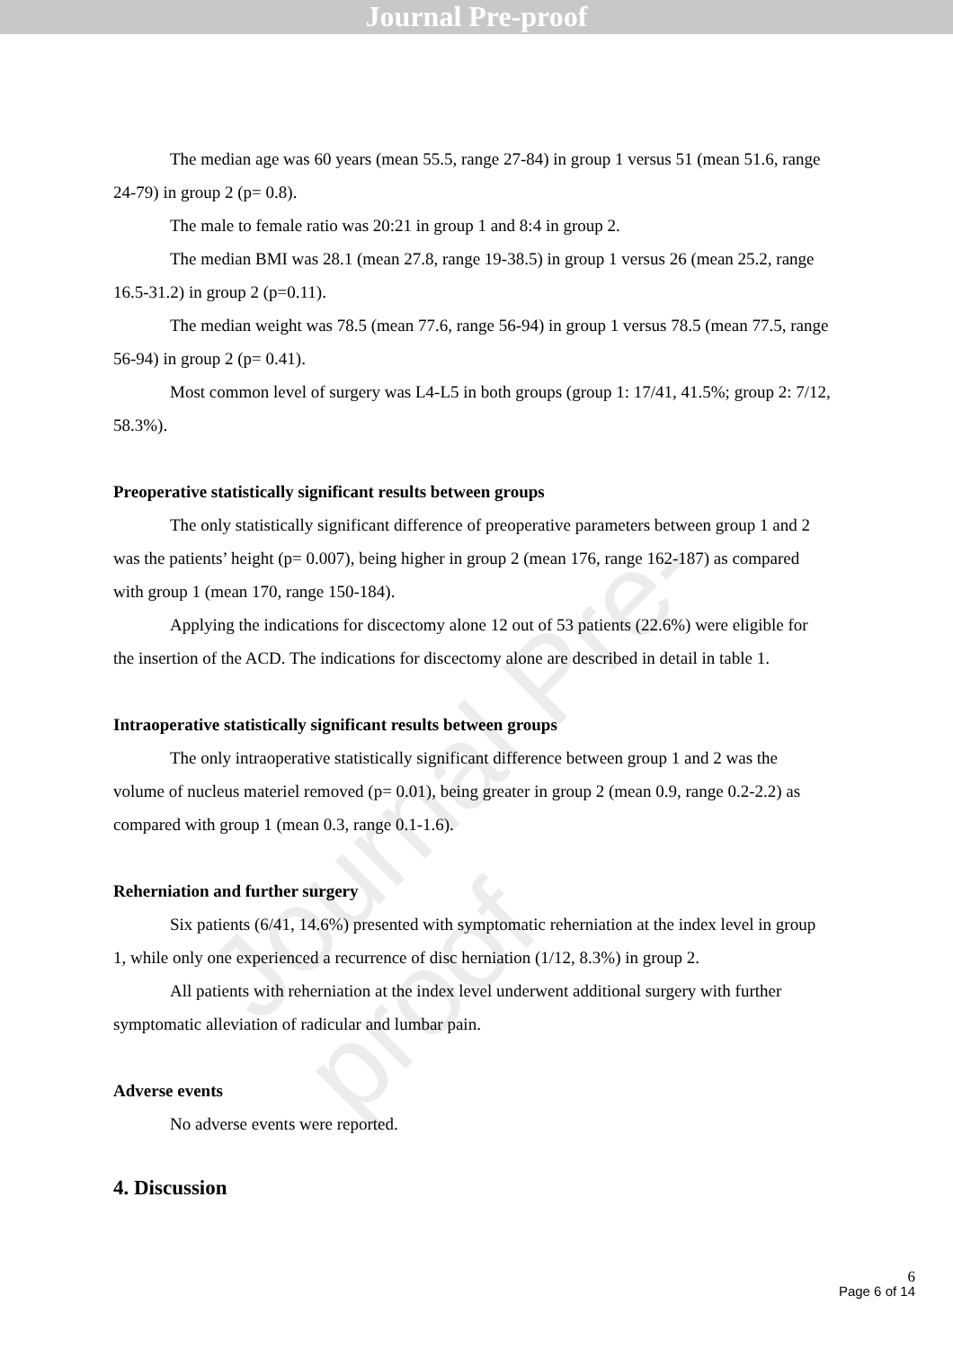Journal Pre-proof
Journal Pre-proof
The median age was 60 years (mean 55.5, range 27-84) in group 1 versus 51 (mean 51.6, range 24-79) in group 2 (p= 0.8).
The male to female ratio was 20:21 in group 1 and 8:4 in group 2.
The median BMI was 28.1 (mean 27.8, range 19-38.5) in group 1 versus 26 (mean 25.2, range 16.5-31.2) in group 2 (p=0.11).
The median weight was 78.5 (mean 77.6, range 56-94) in group 1 versus 78.5 (mean 77.5, range 56-94) in group 2 (p= 0.41).
Most common level of surgery was L4-L5 in both groups (group 1: 17/41, 41.5%; group 2: 7/12, 58.3%).
Preoperative statistically significant results between groups
The only statistically significant difference of preoperative parameters between group 1 and 2 was the patients’ height (p= 0.007), being higher in group 2 (mean 176, range 162-187) as compared with group 1 (mean 170, range 150-184).
Applying the indications for discectomy alone 12 out of 53 patients (22.6%) were eligible for the insertion of the ACD. The indications for discectomy alone are described in detail in table 1.
Intraoperative statistically significant results between groups
The only intraoperative statistically significant difference between group 1 and 2 was the volume of nucleus materiel removed (p= 0.01), being greater in group 2 (mean 0.9, range 0.2-2.2) as compared with group 1 (mean 0.3, range 0.1-1.6).
Reherniation and further surgery
Six patients (6/41, 14.6%) presented with symptomatic reherniation at the index level in group 1, while only one experienced a recurrence of disc herniation (1/12, 8.3%) in group 2.
All patients with reherniation at the index level underwent additional surgery with further symptomatic alleviation of radicular and lumbar pain.
Adverse events
No adverse events were reported.
4. Discussion
6
Page 6 of 14